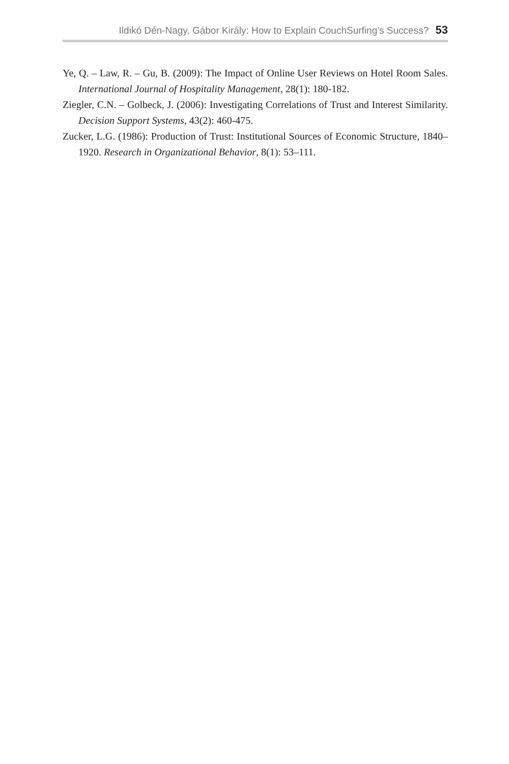Ildikó Dén-Nagy, Gábor Király: How to Explain CouchSurfing’s Success? 53
Ye, Q. – Law, R. – Gu, B. (2009): The Impact of Online User Reviews on Hotel Room Sales. International Journal of Hospitality Management, 28(1): 180-182.
Ziegler, C.N. – Golbeck, J. (2006): Investigating Correlations of Trust and Interest Similarity. Decision Support Systems, 43(2): 460-475.
Zucker, L.G. (1986): Production of Trust: Institutional Sources of Economic Structure, 1840–1920. Research in Organizational Behavior, 8(1): 53–111.